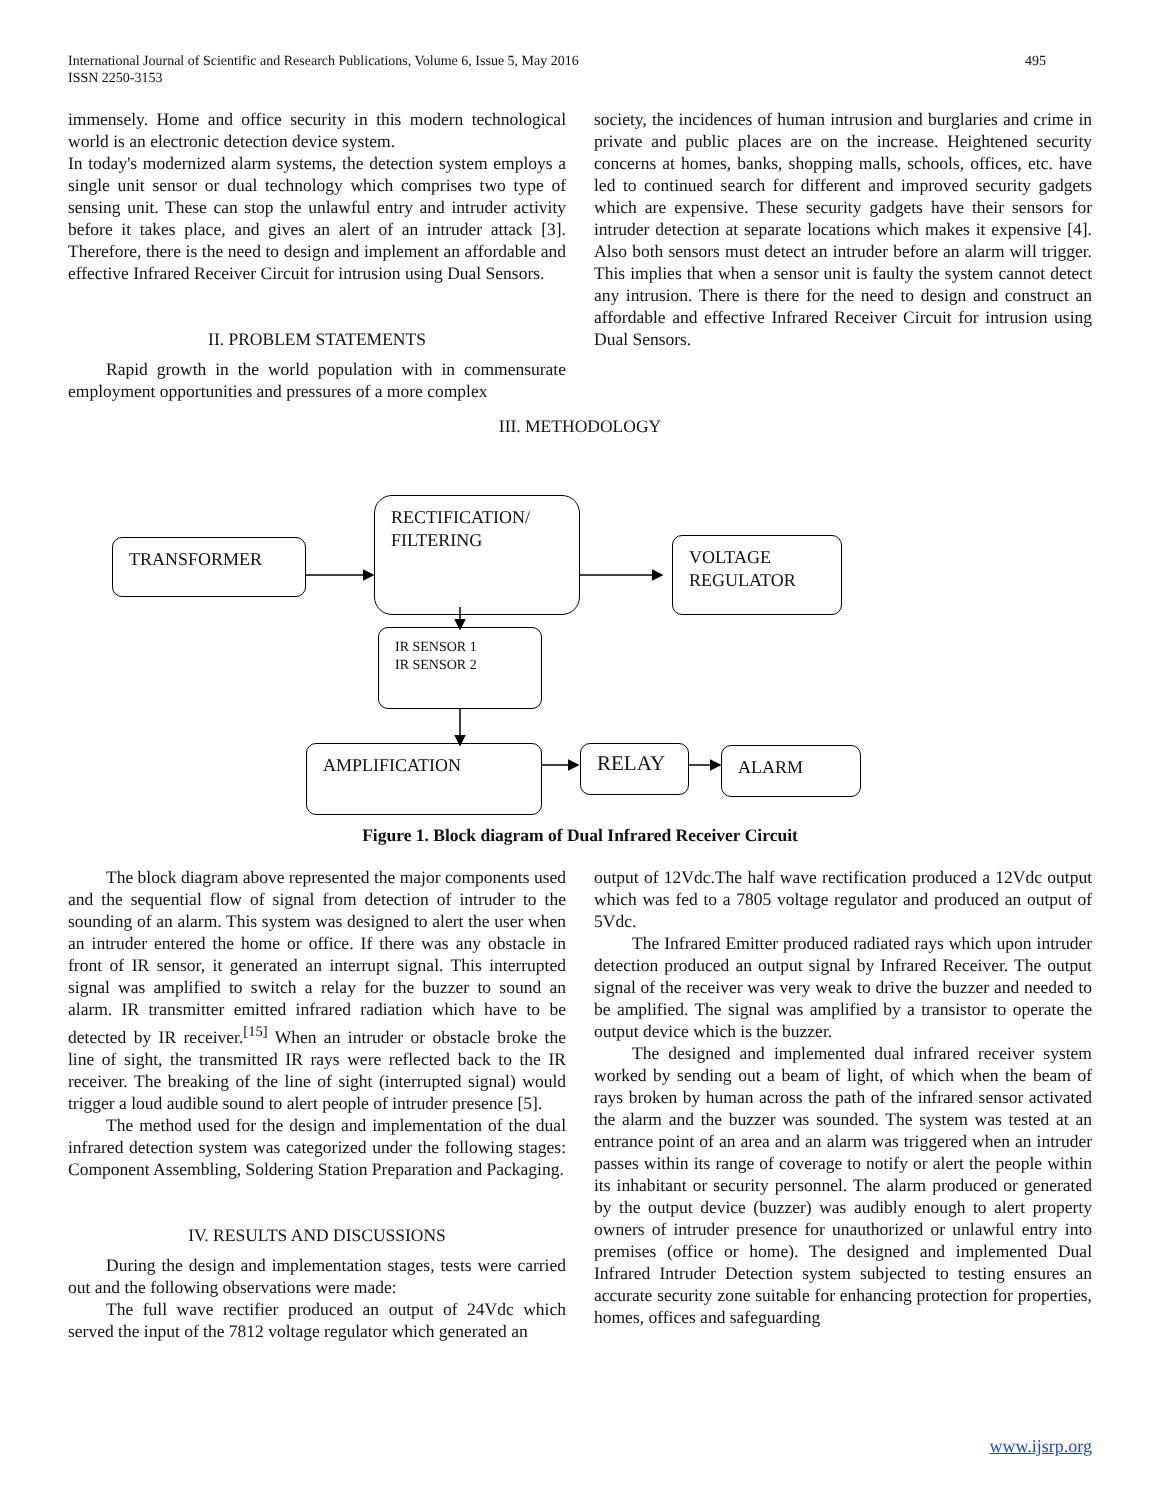International Journal of Scientific and Research Publications, Volume 6, Issue 5, May 2016
ISSN 2250-3153
495
immensely. Home and office security in this modern technological world is an electronic detection device system.
In today's modernized alarm systems, the detection system employs a single unit sensor or dual technology which comprises two type of sensing unit. These can stop the unlawful entry and intruder activity before it takes place, and gives an alert of an intruder attack [3]. Therefore, there is the need to design and implement an affordable and effective Infrared Receiver Circuit for intrusion using Dual Sensors.
II. PROBLEM STATEMENTS
Rapid growth in the world population with in commensurate employment opportunities and pressures of a more complex
society, the incidences of human intrusion and burglaries and crime in private and public places are on the increase. Heightened security concerns at homes, banks, shopping malls, schools, offices, etc. have led to continued search for different and improved security gadgets which are expensive. These security gadgets have their sensors for intruder detection at separate locations which makes it expensive [4]. Also both sensors must detect an intruder before an alarm will trigger. This implies that when a sensor unit is faulty the system cannot detect any intrusion. There is there for the need to design and construct an affordable and effective Infrared Receiver Circuit for intrusion using Dual Sensors.
III. METHODOLOGY
TRANSFORMER
RECTIFICATION/
FILTERING
VOLTAGE
REGULATOR
IR SENSOR 1
IR SENSOR 2
AMPLIFICATION RELAY ALARM
Figure 1. Block diagram of Dual Infrared Receiver Circuit
The block diagram above represented the major components used and the sequential flow of signal from detection of intruder to the sounding of an alarm. This system was designed to alert the user when an intruder entered the home or office. If there was any obstacle in front of IR sensor, it generated an interrupt signal. This interrupted signal was amplified to switch a relay for the buzzer to sound an alarm. IR transmitter emitted infrared radiation which have to be detected by IR receiver.<sup>[15]</sup> When an intruder or obstacle broke the line of sight, the transmitted IR rays were reflected back to the IR receiver. The breaking of the line of sight (interrupted signal) would trigger a loud audible sound to alert people of intruder presence [5].
The method used for the design and implementation of the dual infrared detection system was categorized under the following stages: Component Assembling, Soldering Station Preparation and Packaging.
IV. RESULTS AND DISCUSSIONS
During the design and implementation stages, tests were carried out and the following observations were made:
The full wave rectifier produced an output of 24Vdc which served the input of the 7812 voltage regulator which generated an
output of 12Vdc.The half wave rectification produced a 12Vdc output which was fed to a 7805 voltage regulator and produced an output of 5Vdc.
The Infrared Emitter produced radiated rays which upon intruder detection produced an output signal by Infrared Receiver. The output signal of the receiver was very weak to drive the buzzer and needed to be amplified. The signal was amplified by a transistor to operate the output device which is the buzzer.
The designed and implemented dual infrared receiver system worked by sending out a beam of light, of which when the beam of rays broken by human across the path of the infrared sensor activated the alarm and the buzzer was sounded. The system was tested at an entrance point of an area and an alarm was triggered when an intruder passes within its range of coverage to notify or alert the people within its inhabitant or security personnel. The alarm produced or generated by the output device (buzzer) was audibly enough to alert property owners of intruder presence for unauthorized or unlawful entry into premises (office or home). The designed and implemented Dual Infrared Intruder Detection system subjected to testing ensures an accurate security zone suitable for enhancing protection for properties, homes, offices and safeguarding
www.ijsrp.org